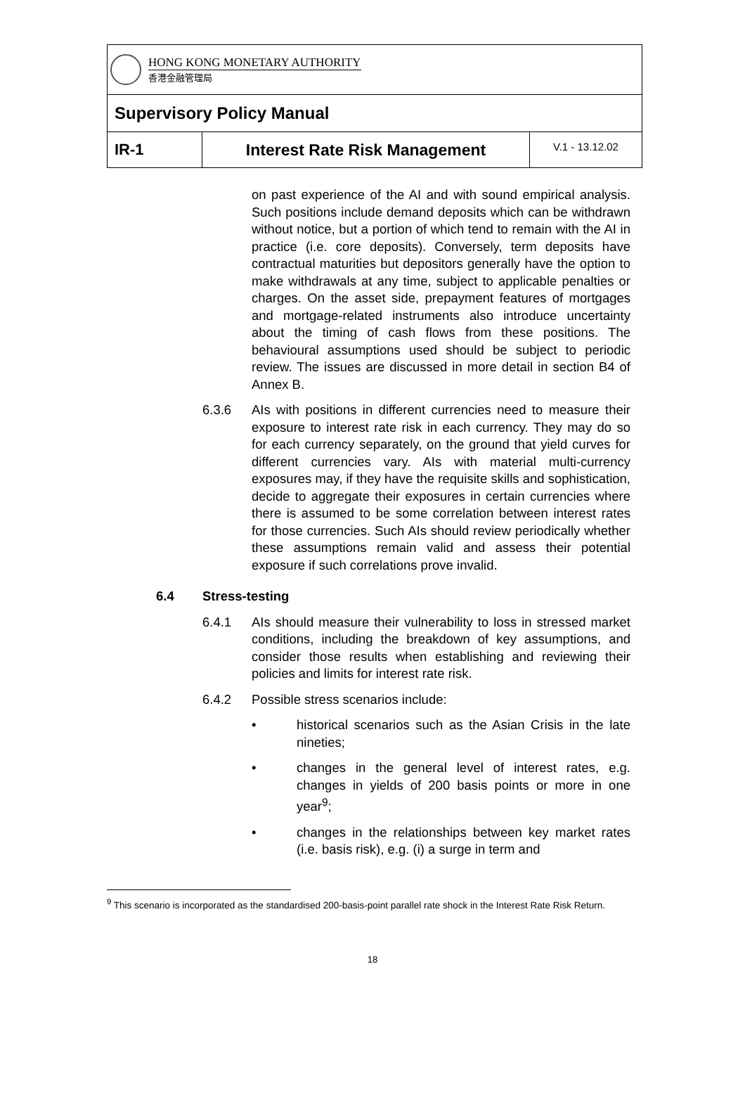HONG KONG MONETARY AUTHORITY
香港金融管理局
Supervisory Policy Manual
IR-1 Interest Rate Risk Management
V.1 - 13.12.02
on past experience of the AI and with sound empirical analysis. Such positions include demand deposits which can be withdrawn without notice, but a portion of which tend to remain with the AI in practice (i.e. core deposits). Conversely, term deposits have contractual maturities but depositors generally have the option to make withdrawals at any time, subject to applicable penalties or charges. On the asset side, prepayment features of mortgages and mortgage-related instruments also introduce uncertainty about the timing of cash flows from these positions. The behavioural assumptions used should be subject to periodic review. The issues are discussed in more detail in section B4 of Annex B.
6.3.6 AIs with positions in different currencies need to measure their exposure to interest rate risk in each currency. They may do so for each currency separately, on the ground that yield curves for different currencies vary. AIs with material multi-currency exposures may, if they have the requisite skills and sophistication, decide to aggregate their exposures in certain currencies where there is assumed to be some correlation between interest rates for those currencies. Such AIs should review periodically whether these assumptions remain valid and assess their potential exposure if such correlations prove invalid.
6.4 Stress-testing
6.4.1 AIs should measure their vulnerability to loss in stressed market conditions, including the breakdown of key assumptions, and consider those results when establishing and reviewing their policies and limits for interest rate risk.
6.4.2 Possible stress scenarios include:
• historical scenarios such as the Asian Crisis in the late nineties;
• changes in the general level of interest rates, e.g. changes in yields of 200 basis points or more in one year<sup>9</sup>;
• changes in the relationships between key market rates (i.e. basis risk), e.g. (i) a surge in term and
<sup>9</sup> This scenario is incorporated as the standardised 200-basis-point parallel rate shock in the Interest Rate Risk Return.
18